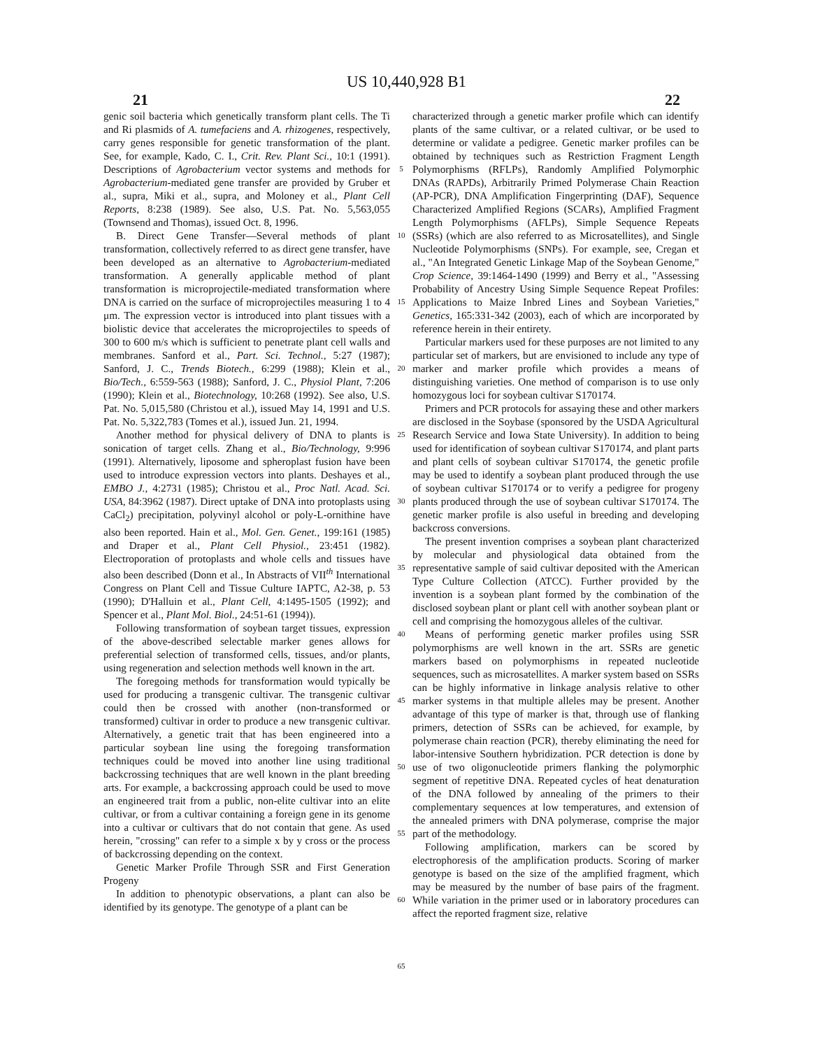US 10,440,928 B1
21 22
genic soil bacteria which genetically transform plant cells. The Ti and Ri plasmids of A. tumefaciens and A. rhizogenes, respectively, carry genes responsible for genetic transformation of the plant. See, for example, Kado, C. I., Crit. Rev. Plant Sci., 10:1 (1991). Descriptions of Agrobacterium vector systems and methods for Agrobacterium-mediated gene transfer are provided by Gruber et al., supra, Miki et al., supra, and Moloney et al., Plant Cell Reports, 8:238 (1989). See also, U.S. Pat. No. 5,563,055 (Townsend and Thomas), issued Oct. 8, 1996.
B. Direct Gene Transfer—Several methods of plant transformation, collectively referred to as direct gene transfer, have been developed as an alternative to Agrobacterium-mediated transformation. A generally applicable method of plant transformation is microprojectile-mediated transformation where DNA is carried on the surface of microprojectiles measuring 1 to 4 μm. The expression vector is introduced into plant tissues with a biolistic device that accelerates the microprojectiles to speeds of 300 to 600 m/s which is sufficient to penetrate plant cell walls and membranes. Sanford et al., Part. Sci. Technol., 5:27 (1987); Sanford, J. C., Trends Biotech., 6:299 (1988); Klein et al., Bio/Tech., 6:559-563 (1988); Sanford, J. C., Physiol Plant, 7:206 (1990); Klein et al., Biotechnology, 10:268 (1992). See also, U.S. Pat. No. 5,015,580 (Christou et al.), issued May 14, 1991 and U.S. Pat. No. 5,322,783 (Tomes et al.), issued Jun. 21, 1994.
Another method for physical delivery of DNA to plants is sonication of target cells. Zhang et al., Bio/Technology, 9:996 (1991). Alternatively, liposome and spheroplast fusion have been used to introduce expression vectors into plants. Deshayes et al., EMBO J., 4:2731 (1985); Christou et al., Proc Natl. Acad. Sci. USA, 84:3962 (1987). Direct uptake of DNA into protoplasts using CaCl<sub>2</sub>) precipitation, polyvinyl alcohol or poly-L-ornithine have also been reported. Hain et al., Mol. Gen. Genet., 199:161 (1985) and Draper et al., Plant Cell Physiol., 23:451 (1982). Electroporation of protoplasts and whole cells and tissues have also been described (Donn et al., In Abstracts of VII<sup>th</sup> International Congress on Plant Cell and Tissue Culture IAPTC, A2-38, p. 53 (1990); D'Halluin et al., Plant Cell, 4:1495-1505 (1992); and Spencer et al., Plant Mol. Biol., 24:51-61 (1994)).
Following transformation of soybean target tissues, expression of the above-described selectable marker genes allows for preferential selection of transformed cells, tissues, and/or plants, using regeneration and selection methods well known in the art.
The foregoing methods for transformation would typically be used for producing a transgenic cultivar. The transgenic cultivar could then be crossed with another (non-transformed or transformed) cultivar in order to produce a new transgenic cultivar. Alternatively, a genetic trait that has been engineered into a particular soybean line using the foregoing transformation techniques could be moved into another line using traditional backcrossing techniques that are well known in the plant breeding arts. For example, a backcrossing approach could be used to move an engineered trait from a public, non-elite cultivar into an elite cultivar, or from a cultivar containing a foreign gene in its genome into a cultivar or cultivars that do not contain that gene. As used herein, "crossing" can refer to a simple x by y cross or the process of backcrossing depending on the context.
Genetic Marker Profile Through SSR and First Generation Progeny
In addition to phenotypic observations, a plant can also be identified by its genotype. The genotype of a plant can be
5
10
15
20
25
30
35
40
45
50
55
60
65
characterized through a genetic marker profile which can identify plants of the same cultivar, or a related cultivar, or be used to determine or validate a pedigree. Genetic marker profiles can be obtained by techniques such as Restriction Fragment Length Polymorphisms (RFLPs), Randomly Amplified Polymorphic DNAs (RAPDs), Arbitrarily Primed Polymerase Chain Reaction (AP-PCR), DNA Amplification Fingerprinting (DAF), Sequence Characterized Amplified Regions (SCARs), Amplified Fragment Length Polymorphisms (AFLPs), Simple Sequence Repeats (SSRs) (which are also referred to as Microsatellites), and Single Nucleotide Polymorphisms (SNPs). For example, see, Cregan et al., "An Integrated Genetic Linkage Map of the Soybean Genome," Crop Science, 39:1464-1490 (1999) and Berry et al., "Assessing Probability of Ancestry Using Simple Sequence Repeat Profiles: Applications to Maize Inbred Lines and Soybean Varieties," Genetics, 165:331-342 (2003), each of which are incorporated by reference herein in their entirety.
Particular markers used for these purposes are not limited to any particular set of markers, but are envisioned to include any type of marker and marker profile which provides a means of distinguishing varieties. One method of comparison is to use only homozygous loci for soybean cultivar S170174.
Primers and PCR protocols for assaying these and other markers are disclosed in the Soybase (sponsored by the USDA Agricultural Research Service and Iowa State University). In addition to being used for identification of soybean cultivar S170174, and plant parts and plant cells of soybean cultivar S170174, the genetic profile may be used to identify a soybean plant produced through the use of soybean cultivar S170174 or to verify a pedigree for progeny plants produced through the use of soybean cultivar S170174. The genetic marker profile is also useful in breeding and developing backcross conversions.
The present invention comprises a soybean plant characterized by molecular and physiological data obtained from the representative sample of said cultivar deposited with the American Type Culture Collection (ATCC). Further provided by the invention is a soybean plant formed by the combination of the disclosed soybean plant or plant cell with another soybean plant or cell and comprising the homozygous alleles of the cultivar.
Means of performing genetic marker profiles using SSR polymorphisms are well known in the art. SSRs are genetic markers based on polymorphisms in repeated nucleotide sequences, such as microsatellites. A marker system based on SSRs can be highly informative in linkage analysis relative to other marker systems in that multiple alleles may be present. Another advantage of this type of marker is that, through use of flanking primers, detection of SSRs can be achieved, for example, by polymerase chain reaction (PCR), thereby eliminating the need for labor-intensive Southern hybridization. PCR detection is done by use of two oligonucleotide primers flanking the polymorphic segment of repetitive DNA. Repeated cycles of heat denaturation of the DNA followed by annealing of the primers to their complementary sequences at low temperatures, and extension of the annealed primers with DNA polymerase, comprise the major part of the methodology.
Following amplification, markers can be scored by electrophoresis of the amplification products. Scoring of marker genotype is based on the size of the amplified fragment, which may be measured by the number of base pairs of the fragment. While variation in the primer used or in laboratory procedures can affect the reported fragment size, relative